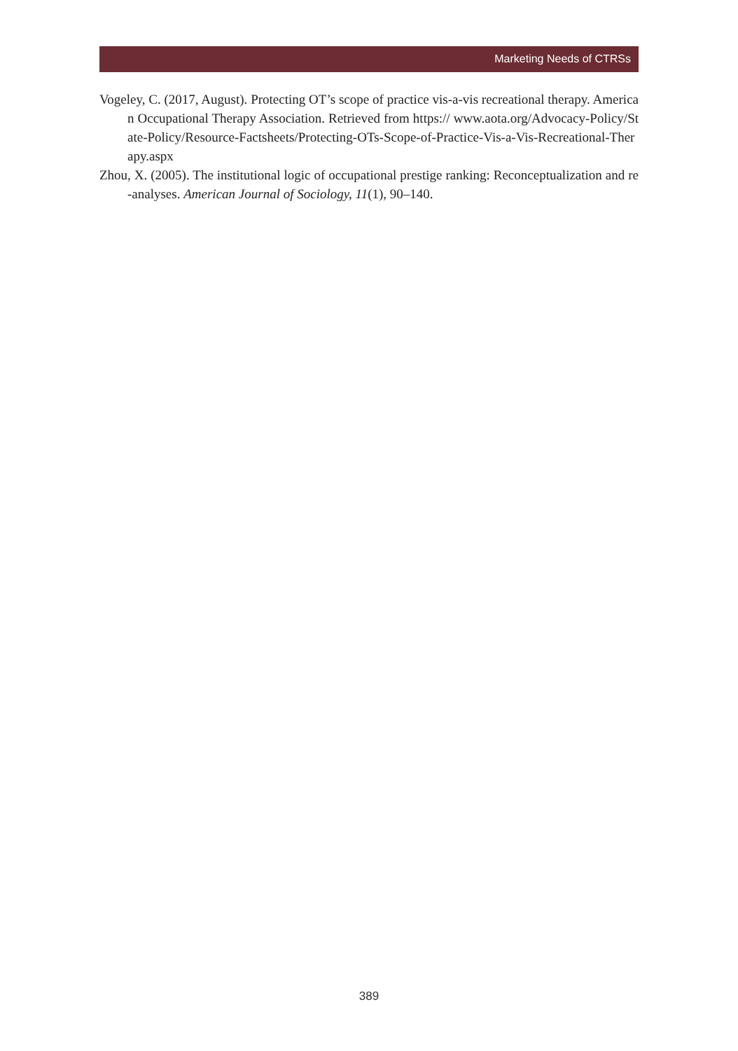Marketing Needs of CTRSs
Vogeley, C. (2017, August). Protecting OT’s scope of practice vis-a-vis recreational therapy. American Occupational Therapy Association. Retrieved from https:// www.aota.org/Advocacy-Policy/State-Policy/Resource-Factsheets/Protecting-OTs-Scope-of-Practice-Vis-a-Vis-Recreational-Therapy.aspx
Zhou, X. (2005). The institutional logic of occupational prestige ranking: Reconceptualization and re-analyses. American Journal of Sociology, 11(1), 90–140.
389